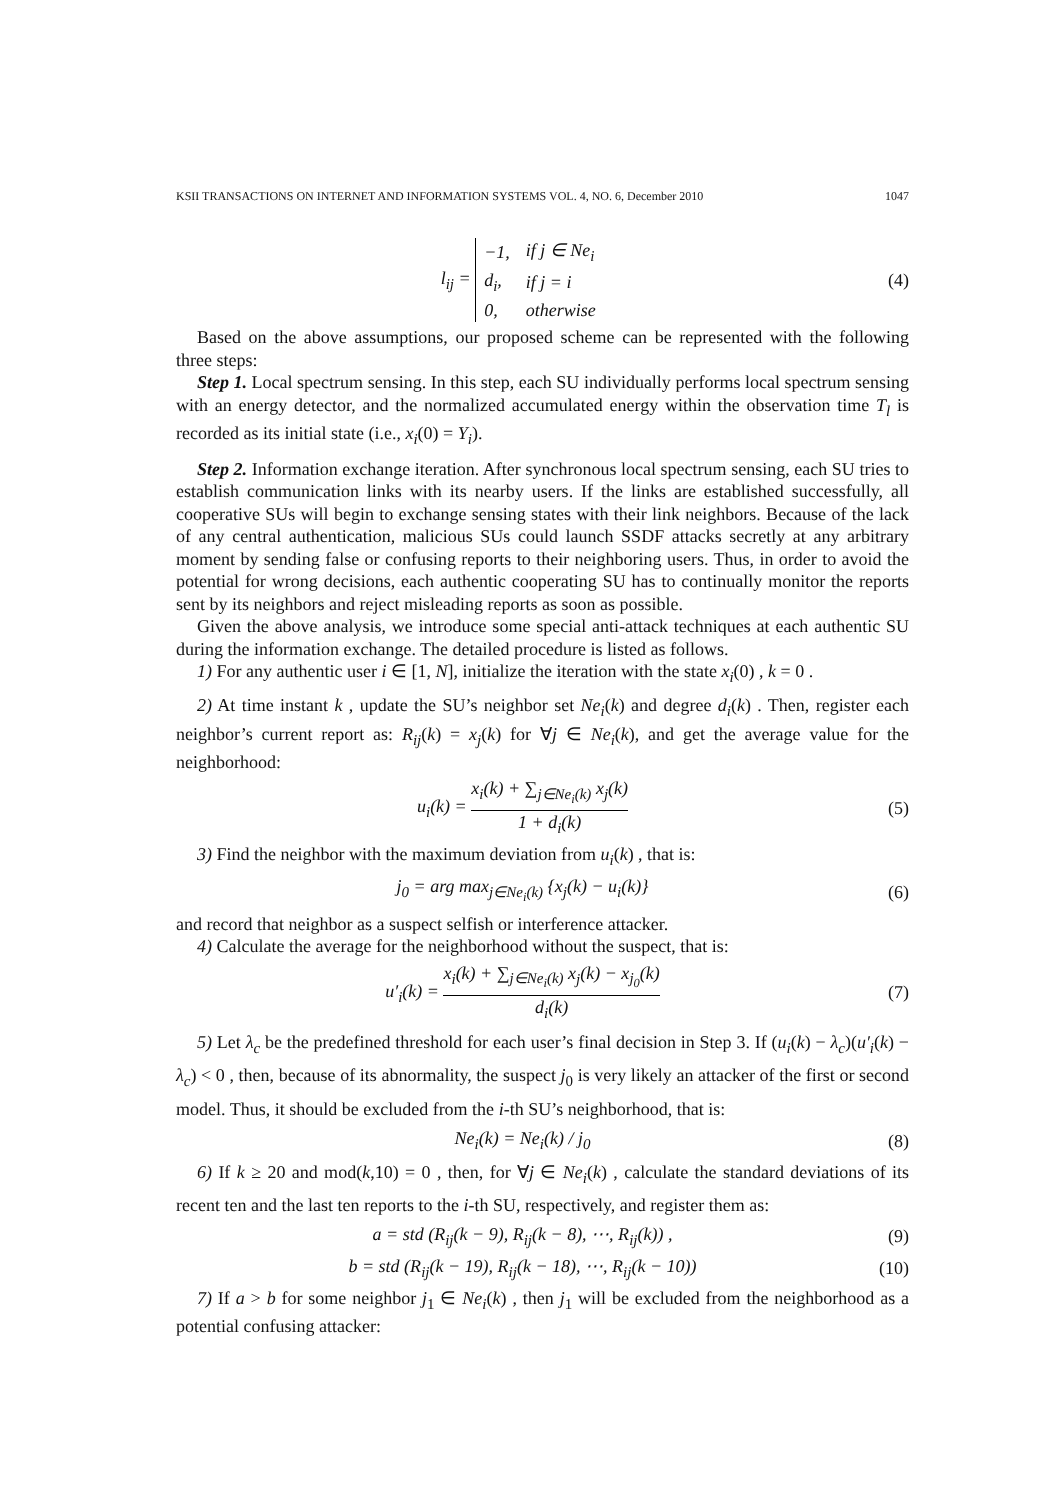KSII TRANSACTIONS ON INTERNET AND INFORMATION SYSTEMS VOL. 4, NO. 6, December 2010 1047
l<sub>ij</sub> =
| −1, | if j ∈ Ne<sub>i</sub> |
| d<sub>i</sub>, | if j = i |
| 0, | otherwise |
(4)
Based on the above assumptions, our proposed scheme can be represented with the following three steps:
Step 1. Local spectrum sensing. In this step, each SU individually performs local spectrum sensing with an energy detector, and the normalized accumulated energy within the observation time T<sub>l</sub> is recorded as its initial state (i.e., x<sub>i</sub>(0) = Y<sub>i</sub>).
Step 2. Information exchange iteration. After synchronous local spectrum sensing, each SU tries to establish communication links with its nearby users. If the links are established successfully, all cooperative SUs will begin to exchange sensing states with their link neighbors. Because of the lack of any central authentication, malicious SUs could launch SSDF attacks secretly at any arbitrary moment by sending false or confusing reports to their neighboring users. Thus, in order to avoid the potential for wrong decisions, each authentic cooperating SU has to continually monitor the reports sent by its neighbors and reject misleading reports as soon as possible.
Given the above analysis, we introduce some special anti-attack techniques at each authentic SU during the information exchange. The detailed procedure is listed as follows.
1) For any authentic user i ∈ [1, N], initialize the iteration with the state x<sub>i</sub>(0) , k = 0 .
2) At time instant k , update the SU’s neighbor set Ne<sub>i</sub>(k) and degree d<sub>i</sub>(k) . Then, register each neighbor’s current report as: R<sub>ij</sub>(k) = x<sub>j</sub>(k) for ∀j ∈ Ne<sub>i</sub>(k), and get the average value for the neighborhood:
u<sub>i</sub>(k) = x<sub>i</sub>(k) + ∑<sub>j∈Ne<sub>i</sub>(k)</sub> x<sub>j</sub>(k) 1 + d<sub>i</sub>(k)
(5)
3) Find the neighbor with the maximum deviation from u<sub>i</sub>(k) , that is:
j<sub>0</sub> = arg max<sub>j∈Ne<sub>i</sub>(k)</sub> {x<sub>j</sub>(k) − u<sub>i</sub>(k)}
(6)
and record that neighbor as a suspect selfish or interference attacker.
4) Calculate the average for the neighborhood without the suspect, that is:
u′<sub>i</sub>(k) = x<sub>i</sub>(k) + ∑<sub>j∈Ne<sub>i</sub>(k)</sub> x<sub>j</sub>(k) − x<sub>j<sub>0</sub></sub>(k) d<sub>i</sub>(k)
(7)
5) Let λ<sub>c</sub> be the predefined threshold for each user’s final decision in Step 3. If (u<sub>i</sub>(k) − λ<sub>c</sub>)(u′<sub>i</sub>(k) − λ<sub>c</sub>) < 0 , then, because of its abnormality, the suspect j<sub>0</sub> is very likely an attacker of the first or second model. Thus, it should be excluded from the i-th SU’s neighborhood, that is:
Ne<sub>i</sub>(k) = Ne<sub>i</sub>(k) / j<sub>0</sub> (8)
6) If k ≥ 20 and mod(k,10) = 0 , then, for ∀j ∈ Ne<sub>i</sub>(k) , calculate the standard deviations of its recent ten and the last ten reports to the i-th SU, respectively, and register them as:
a = std (R<sub>ij</sub>(k − 9), R<sub>ij</sub>(k − 8), ⋯, R<sub>ij</sub>(k)) ,
(9)
b = std (R<sub>ij</sub>(k − 19), R<sub>ij</sub>(k − 18), ⋯, R<sub>ij</sub>(k − 10))
(10)
7) If a > b for some neighbor j<sub>1</sub> ∈ Ne<sub>i</sub>(k) , then j<sub>1</sub> will be excluded from the neighborhood as a potential confusing attacker: